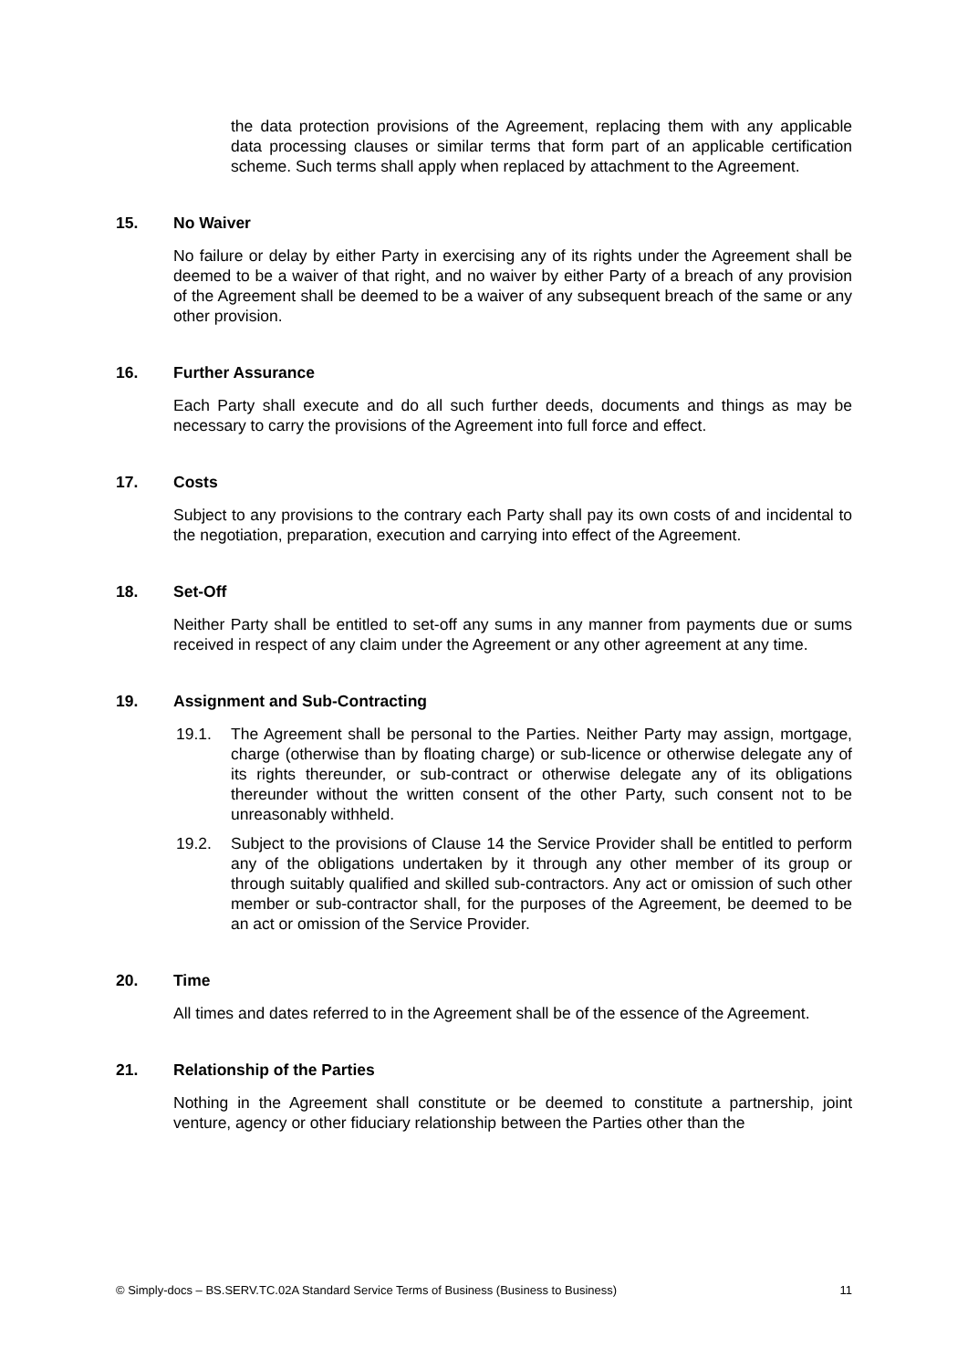the data protection provisions of the Agreement, replacing them with any applicable data processing clauses or similar terms that form part of an applicable certification scheme. Such terms shall apply when replaced by attachment to the Agreement.
15. No Waiver
No failure or delay by either Party in exercising any of its rights under the Agreement shall be deemed to be a waiver of that right, and no waiver by either Party of a breach of any provision of the Agreement shall be deemed to be a waiver of any subsequent breach of the same or any other provision.
16. Further Assurance
Each Party shall execute and do all such further deeds, documents and things as may be necessary to carry the provisions of the Agreement into full force and effect.
17. Costs
Subject to any provisions to the contrary each Party shall pay its own costs of and incidental to the negotiation, preparation, execution and carrying into effect of the Agreement.
18. Set-Off
Neither Party shall be entitled to set-off any sums in any manner from payments due or sums received in respect of any claim under the Agreement or any other agreement at any time.
19. Assignment and Sub-Contracting
19.1. The Agreement shall be personal to the Parties. Neither Party may assign, mortgage, charge (otherwise than by floating charge) or sub-licence or otherwise delegate any of its rights thereunder, or sub-contract or otherwise delegate any of its obligations thereunder without the written consent of the other Party, such consent not to be unreasonably withheld.
19.2. Subject to the provisions of Clause 14 the Service Provider shall be entitled to perform any of the obligations undertaken by it through any other member of its group or through suitably qualified and skilled sub-contractors. Any act or omission of such other member or sub-contractor shall, for the purposes of the Agreement, be deemed to be an act or omission of the Service Provider.
20. Time
All times and dates referred to in the Agreement shall be of the essence of the Agreement.
21. Relationship of the Parties
Nothing in the Agreement shall constitute or be deemed to constitute a partnership, joint venture, agency or other fiduciary relationship between the Parties other than the
© Simply-docs – BS.SERV.TC.02A Standard Service Terms of Business (Business to Business) 11